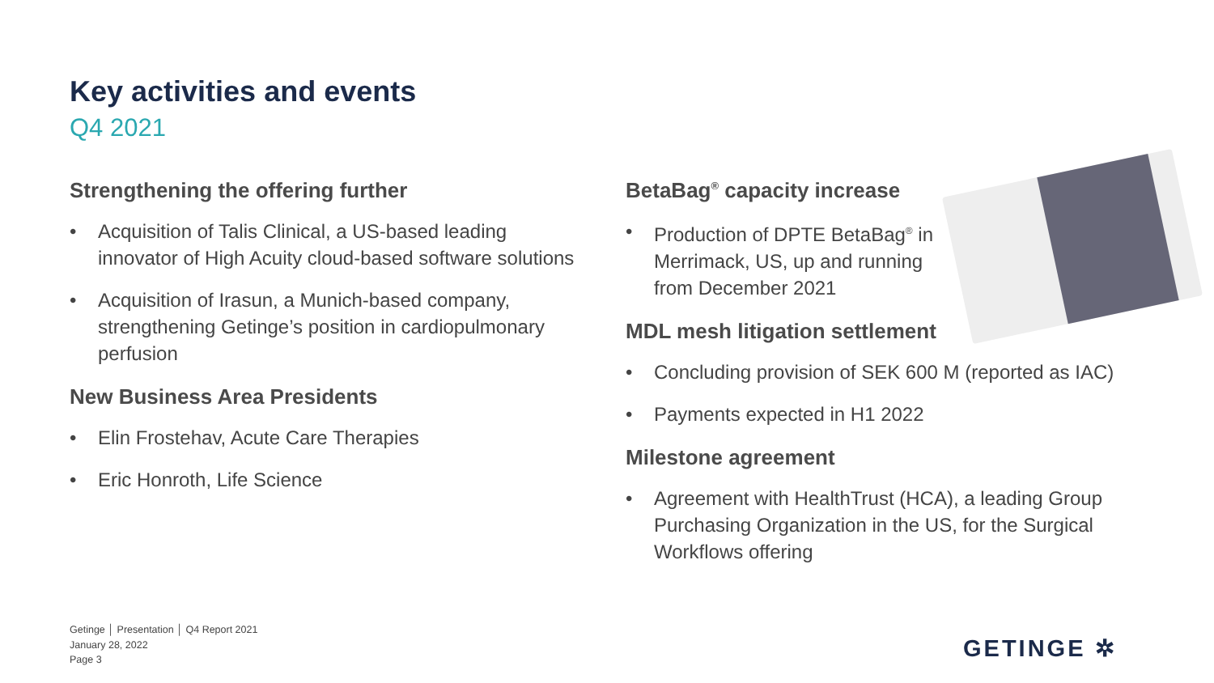Key activities and events
Q4 2021
Strengthening the offering further
• Acquisition of Talis Clinical, a US-based leading innovator of High Acuity cloud-based software solutions
• Acquisition of Irasun, a Munich-based company, strengthening Getinge’s position in cardiopulmonary perfusion
New Business Area Presidents
• Elin Frostehav, Acute Care Therapies
• Eric Honroth, Life Science
BetaBag<sup>®</sup> capacity increase
• Production of DPTE BetaBag<sup>®</sup> in Merrimack, US, up and running from December 2021
MDL mesh litigation settlement
• Concluding provision of SEK 600 M (reported as IAC)
• Payments expected in H1 2022
Milestone agreement
• Agreement with HealthTrust (HCA), a leading Group Purchasing Organization in the US, for the Surgical Workflows offering
Getinge │ Presentation │ Q4 Report 2021
January 28, 2022
Page 3
GETINGE ✲